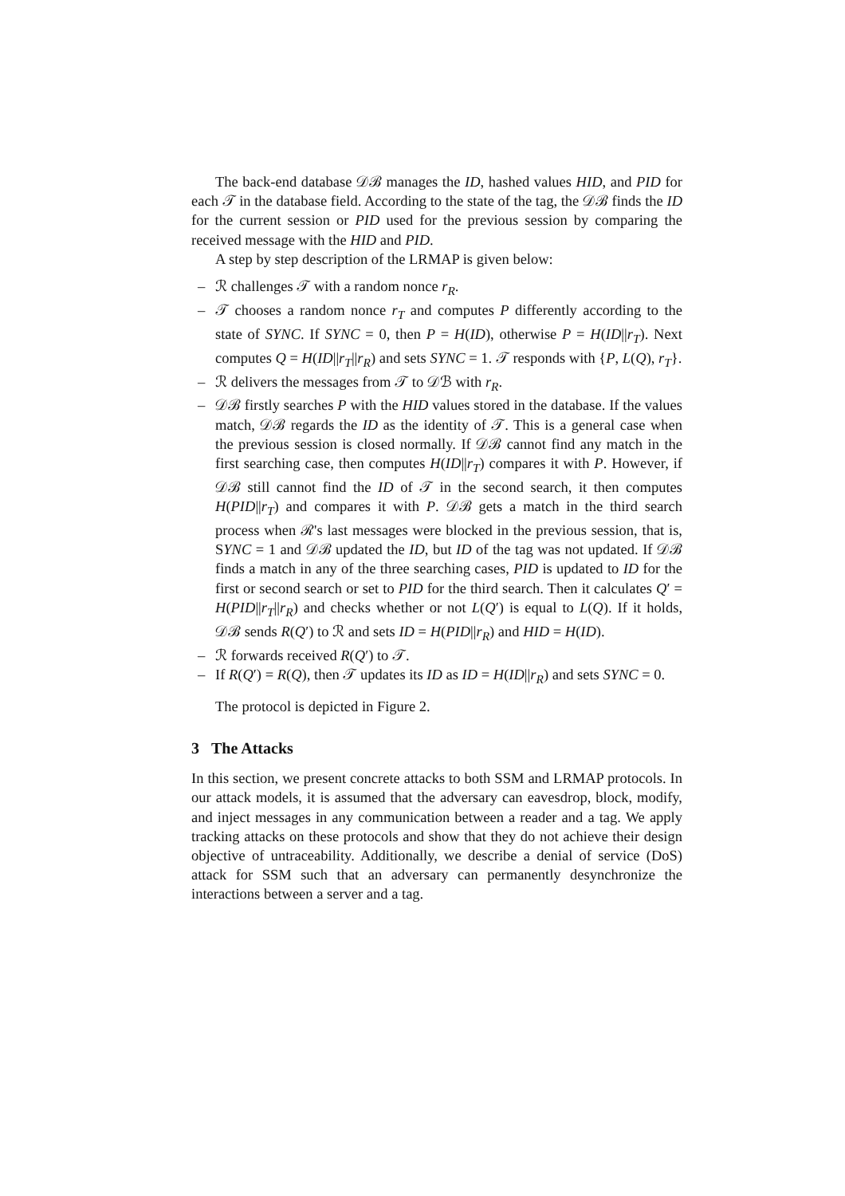The back-end database 𝒟ℬ manages the ID, hashed values HID, and PID for each 𝒯 in the database field. According to the state of the tag, the 𝒟ℬ finds the ID for the current session or PID used for the previous session by comparing the received message with the HID and PID.
A step by step description of the LRMAP is given below:
– ℛ challenges 𝒯 with a random nonce r<sub>R</sub>.
– 𝒯 chooses a random nonce r<sub>T</sub> and computes P differently according to the state of SYNC. If SYNC = 0, then P = H(ID), otherwise P = H(ID||r<sub>T</sub>). Next computes Q = H(ID||r<sub>T</sub>||r<sub>R</sub>) and sets SYNC = 1. 𝒯 responds with {P, L(Q), r<sub>T</sub>}.
– ℛ delivers the messages from 𝒯 to 𝒟ℬ with r<sub>R</sub>.
– 𝒟ℬ firstly searches P with the HID values stored in the database. If the values match, 𝒟ℬ regards the ID as the identity of 𝒯. This is a general case when the previous session is closed normally. If 𝒟ℬ cannot find any match in the first searching case, then computes H(ID||r<sub>T</sub>) compares it with P. However, if 𝒟ℬ still cannot find the ID of 𝒯 in the second search, it then computes H(PID||r<sub>T</sub>) and compares it with P. 𝒟ℬ gets a match in the third search process when ℛ's last messages were blocked in the previous session, that is, SYNC = 1 and 𝒟ℬ updated the ID, but ID of the tag was not updated. If 𝒟ℬ finds a match in any of the three searching cases, PID is updated to ID for the first or second search or set to PID for the third search. Then it calculates Q′ = H(PID||r<sub>T</sub>||r<sub>R</sub>) and checks whether or not L(Q′) is equal to L(Q). If it holds, 𝒟ℬ sends R(Q′) to ℛ and sets ID = H(PID||r<sub>R</sub>) and HID = H(ID).
– ℛ forwards received R(Q′) to 𝒯.
– If R(Q′) = R(Q), then 𝒯 updates its ID as ID = H(ID||r<sub>R</sub>) and sets SYNC = 0.
The protocol is depicted in Figure 2.
3 The Attacks
In this section, we present concrete attacks to both SSM and LRMAP protocols. In our attack models, it is assumed that the adversary can eavesdrop, block, modify, and inject messages in any communication between a reader and a tag. We apply tracking attacks on these protocols and show that they do not achieve their design objective of untraceability. Additionally, we describe a denial of service (DoS) attack for SSM such that an adversary can permanently desynchronize the interactions between a server and a tag.